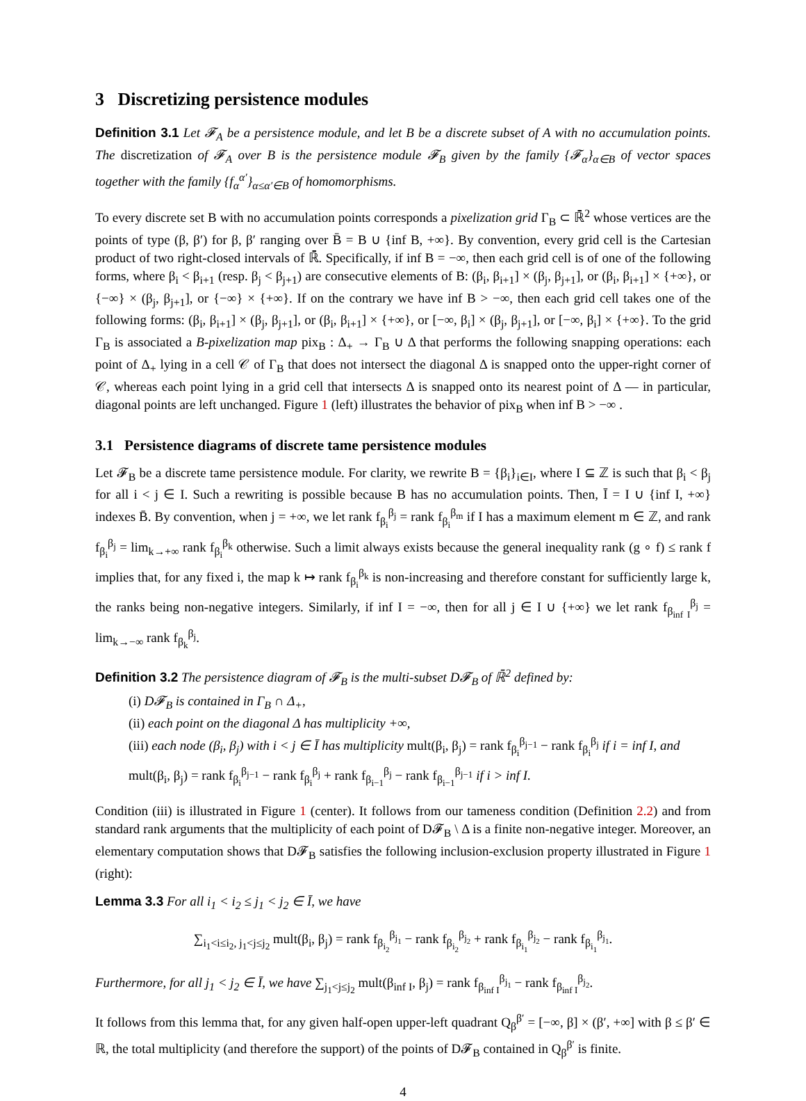3 Discretizing persistence modules
Definition 3.1 Let 𝓕<sub>A</sub> be a persistence module, and let B be a discrete subset of A with no accumulation points. The discretization of 𝓕<sub>A</sub> over B is the persistence module 𝓕<sub>B</sub> given by the family {𝓕<sub>α</sub>}<sub>α∈B</sub> of vector spaces together with the family {f<sub>α</sub><sup>α′</sup>}<sub>α≤α′∈B</sub> of homomorphisms.
To every discrete set B with no accumulation points corresponds a pixelization grid Γ<sub>B</sub> ⊂ ℝ̄<sup>2</sup> whose vertices are the points of type (β, β′) for β, β′ ranging over B̄ = B ∪ {inf B, +∞}. By convention, every grid cell is the Cartesian product of two right-closed intervals of ℝ̄. Specifically, if inf B = −∞, then each grid cell is of one of the following forms, where β<sub>i</sub> < β<sub>i+1</sub> (resp. β<sub>j</sub> < β<sub>j+1</sub>) are consecutive elements of B: (β<sub>i</sub>, β<sub>i+1</sub>] × (β<sub>j</sub>, β<sub>j+1</sub>], or (β<sub>i</sub>, β<sub>i+1</sub>] × {+∞}, or {−∞} × (β<sub>j</sub>, β<sub>j+1</sub>], or {−∞} × {+∞}. If on the contrary we have inf B > −∞, then each grid cell takes one of the following forms: (β<sub>i</sub>, β<sub>i+1</sub>] × (β<sub>j</sub>, β<sub>j+1</sub>], or (β<sub>i</sub>, β<sub>i+1</sub>] × {+∞}, or [−∞, β<sub>i</sub>] × (β<sub>j</sub>, β<sub>j+1</sub>], or [−∞, β<sub>i</sub>] × {+∞}. To the grid Γ<sub>B</sub> is associated a B-pixelization map pix<sub>B</sub> : Δ<sub>+</sub> → Γ<sub>B</sub> ∪ Δ that performs the following snapping operations: each point of Δ<sub>+</sub> lying in a cell 𝒞 of Γ<sub>B</sub> that does not intersect the diagonal Δ is snapped onto the upper-right corner of 𝒞, whereas each point lying in a grid cell that intersects Δ is snapped onto its nearest point of Δ — in particular, diagonal points are left unchanged. Figure 1 (left) illustrates the behavior of pix<sub>B</sub> when inf B > −∞ .
3.1 Persistence diagrams of discrete tame persistence modules
Let 𝓕<sub>B</sub> be a discrete tame persistence module. For clarity, we rewrite B = {β<sub>i</sub>}<sub>i∈I</sub>, where I ⊆ ℤ is such that β<sub>i</sub> < β<sub>j</sub> for all i < j ∈ I. Such a rewriting is possible because B has no accumulation points. Then, Ī = I ∪ {inf I, +∞} indexes B̄. By convention, when j = +∞, we let rank f<sub>β<sub>i</sub></sub><sup>β<sub>j</sub></sup> = rank f<sub>β<sub>i</sub></sub><sup>β<sub>m</sub></sup> if I has a maximum element m ∈ ℤ, and rank f<sub>β<sub>i</sub></sub><sup>β<sub>j</sub></sup> = lim<sub>k→+∞</sub> rank f<sub>β<sub>i</sub></sub><sup>β<sub>k</sub></sup> otherwise. Such a limit always exists because the general inequality rank (g ∘ f) ≤ rank f implies that, for any fixed i, the map k ↦ rank f<sub>β<sub>i</sub></sub><sup>β<sub>k</sub></sup> is non-increasing and therefore constant for sufficiently large k, the ranks being non-negative integers. Similarly, if inf I = −∞, then for all j ∈ I ∪ {+∞} we let rank f<sub>β<sub>inf I</sub></sub><sup>β<sub>j</sub></sup> = lim<sub>k→−∞</sub> rank f<sub>β<sub>k</sub></sub><sup>β<sub>j</sub></sup>.
Definition 3.2 The persistence diagram of 𝓕<sub>B</sub> is the multi-subset D𝓕<sub>B</sub> of ℝ̄<sup>2</sup> defined by:
(i) D𝓕<sub>B</sub> is contained in Γ<sub>B</sub> ∩ Δ<sub>+</sub>,
(ii) each point on the diagonal Δ has multiplicity +∞,
(iii) each node (β<sub>i</sub>, β<sub>j</sub>) with i < j ∈ Ī has multiplicity mult(β<sub>i</sub>, β<sub>j</sub>) = rank f<sub>β<sub>i</sub></sub><sup>β<sub>j−1</sub></sup> − rank f<sub>β<sub>i</sub></sub><sup>β<sub>j</sub></sup> if i = inf I, and mult(β<sub>i</sub>, β<sub>j</sub>) = rank f<sub>β<sub>i</sub></sub><sup>β<sub>j−1</sub></sup> − rank f<sub>β<sub>i</sub></sub><sup>β<sub>j</sub></sup> + rank f<sub>β<sub>i−1</sub></sub><sup>β<sub>j</sub></sup> − rank f<sub>β<sub>i−1</sub></sub><sup>β<sub>j−1</sub></sup> if i > inf I.
Condition (iii) is illustrated in Figure 1 (center). It follows from our tameness condition (Definition 2.2) and from standard rank arguments that the multiplicity of each point of D𝓕<sub>B</sub> \ Δ is a finite non-negative integer. Moreover, an elementary computation shows that D𝓕<sub>B</sub> satisfies the following inclusion-exclusion property illustrated in Figure 1 (right):
Lemma 3.3 For all i<sub>1</sub> < i<sub>2</sub> ≤ j<sub>1</sub> < j<sub>2</sub> ∈ Ī, we have
∑<sub>i<sub>1</sub><i≤i<sub>2</sub>, j<sub>1</sub><j≤j<sub>2</sub></sub> mult(β<sub>i</sub>, β<sub>j</sub>) = rank f<sub>β<sub>i<sub>2</sub></sub></sub><sup>β<sub>j<sub>1</sub></sub></sup> − rank f<sub>β<sub>i<sub>2</sub></sub></sub><sup>β<sub>j<sub>2</sub></sub></sup> + rank f<sub>β<sub>i<sub>1</sub></sub></sub><sup>β<sub>j<sub>2</sub></sub></sup> − rank f<sub>β<sub>i<sub>1</sub></sub></sub><sup>β<sub>j<sub>1</sub></sub></sup>.
Furthermore, for all j<sub>1</sub> < j<sub>2</sub> ∈ Ī, we have ∑<sub>j<sub>1</sub><j≤j<sub>2</sub></sub> mult(β<sub>inf I</sub>, β<sub>j</sub>) = rank f<sub>β<sub>inf I</sub></sub><sup>β<sub>j<sub>1</sub></sub></sup> − rank f<sub>β<sub>inf I</sub></sub><sup>β<sub>j<sub>2</sub></sub></sup>.
It follows from this lemma that, for any given half-open upper-left quadrant Q<sub>β</sub><sup>β′</sup> = [−∞, β] × (β′, +∞] with β ≤ β′ ∈ ℝ, the total multiplicity (and therefore the support) of the points of D𝓕<sub>B</sub> contained in Q<sub>β</sub><sup>β′</sup> is finite.
4